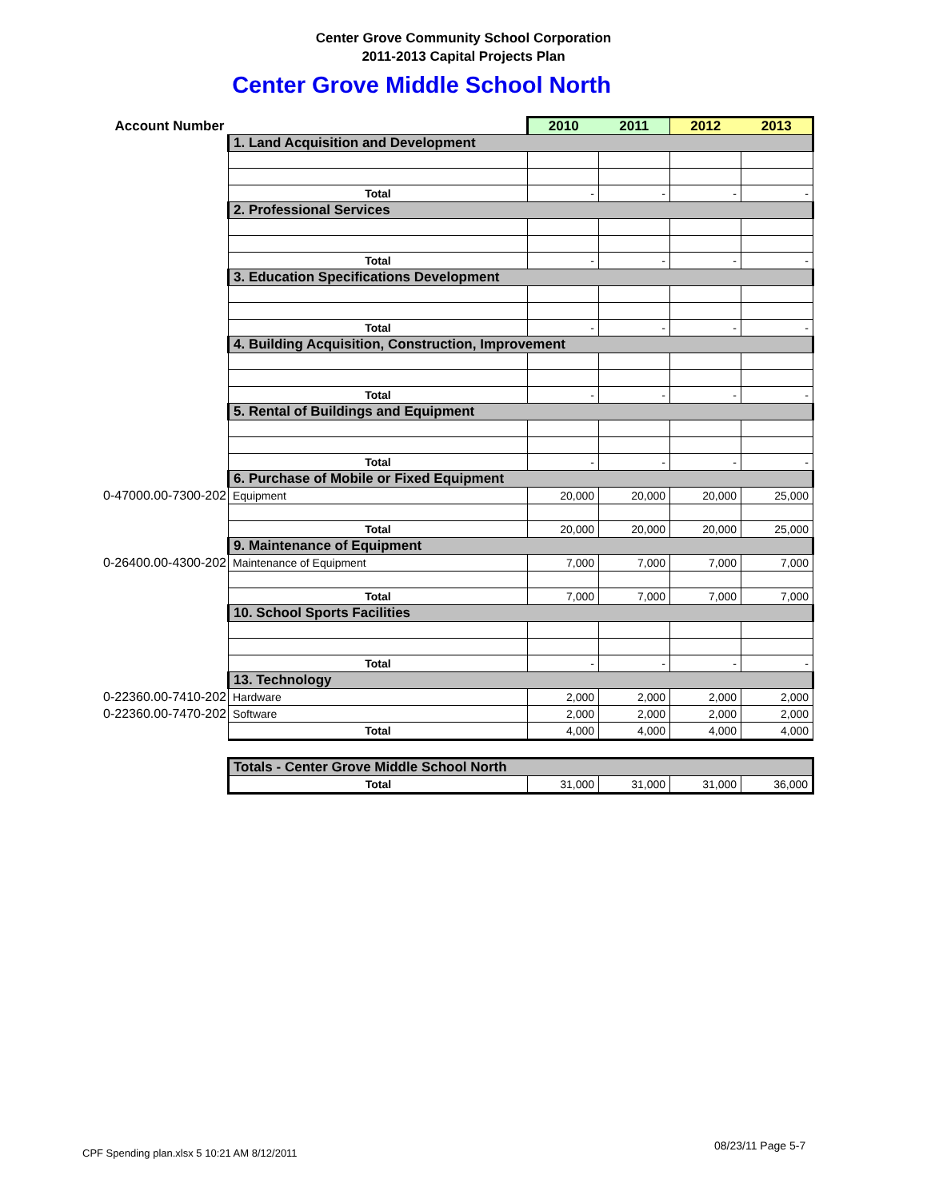Center Grove Community School Corporation
2011-2013 Capital Projects Plan
Center Grove Middle School North
| Account Number | | 2010 | 2011 | 2012 | 2013 |
| --- | --- | --- | --- | --- | --- |
| | 1. Land Acquisition and Development | | | | |
| | Total | - | - | - | - |
| | 2. Professional Services | | | | |
| | Total | - | - | - | - |
| | 3. Education Specifications Development | | | | |
| | Total | - | - | - | - |
| | 4. Building Acquisition, Construction, Improvement | | | | |
| | Total | - | - | - | - |
| | 5. Rental of Buildings and Equipment | | | | |
| | Total | - | - | - | - |
| | 6. Purchase of Mobile or Fixed Equipment | | | | |
| 0-47000.00-7300-202 | Equipment | 20,000 | 20,000 | 20,000 | 25,000 |
| | Total | 20,000 | 20,000 | 20,000 | 25,000 |
| | 9. Maintenance of Equipment | | | | |
| 0-26400.00-4300-202 | Maintenance of Equipment | 7,000 | 7,000 | 7,000 | 7,000 |
| | Total | 7,000 | 7,000 | 7,000 | 7,000 |
| | 10. School Sports Facilities | | | | |
| | Total | - | - | - | - |
| | 13. Technology | | | | |
| 0-22360.00-7410-202 | Hardware | 2,000 | 2,000 | 2,000 | 2,000 |
| 0-22360.00-7470-202 | Software | 2,000 | 2,000 | 2,000 | 2,000 |
| | Total | 4,000 | 4,000 | 4,000 | 4,000 |
| | Totals - Center Grove Middle School North | | | | |
| | Total | 31,000 | 31,000 | 31,000 | 36,000 |
CPF Spending plan.xlsx 5 10:21 AM 8/12/2011
08/23/11 Page 5-7